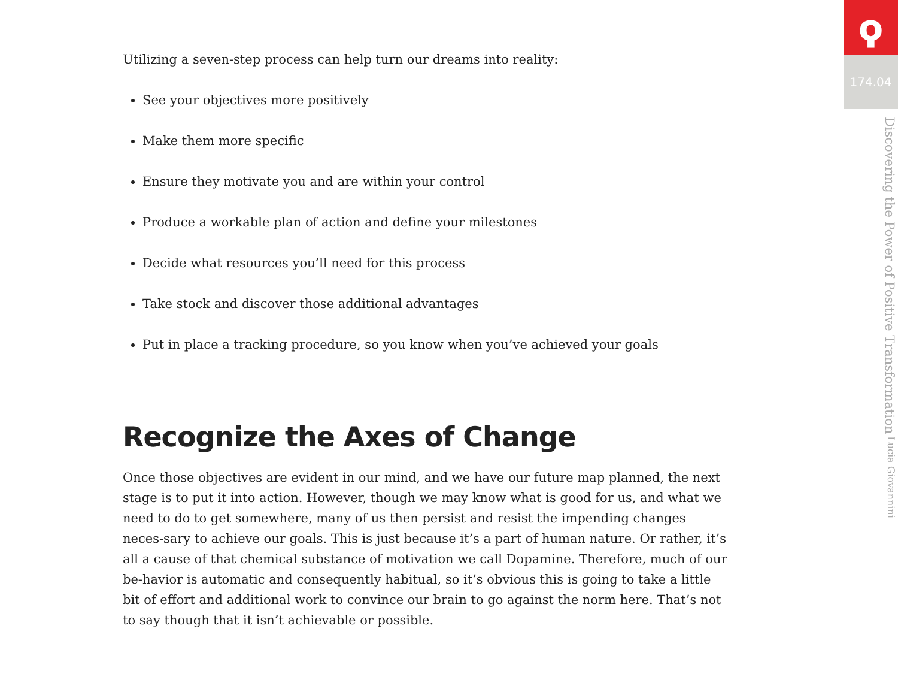Utilizing a seven-step process can help turn our dreams into reality:
See your objectives more positively
Make them more specific
Ensure they motivate you and are within your control
Produce a workable plan of action and define your milestones
Decide what resources you’ll need for this process
Take stock and discover those additional advantages
Put in place a tracking procedure, so you know when you’ve achieved your goals
Recognize the Axes of Change
Once those objectives are evident in our mind, and we have our future map planned, the next stage is to put it into action. However, though we may know what is good for us, and what we need to do to get somewhere, many of us then persist and resist the impending changes neces-sary to achieve our goals. This is just because it’s a part of human nature. Or rather, it’s all a cause of that chemical substance of motivation we call Dopamine. Therefore, much of our be-havior is automatic and consequently habitual, so it’s obvious this is going to take a little bit of effort and additional work to convince our brain to go against the norm here. That’s not to say though that it isn’t achievable or possible.
ϙ
174.04
Discovering the Power of Positive Transformation Lucia Giovannini